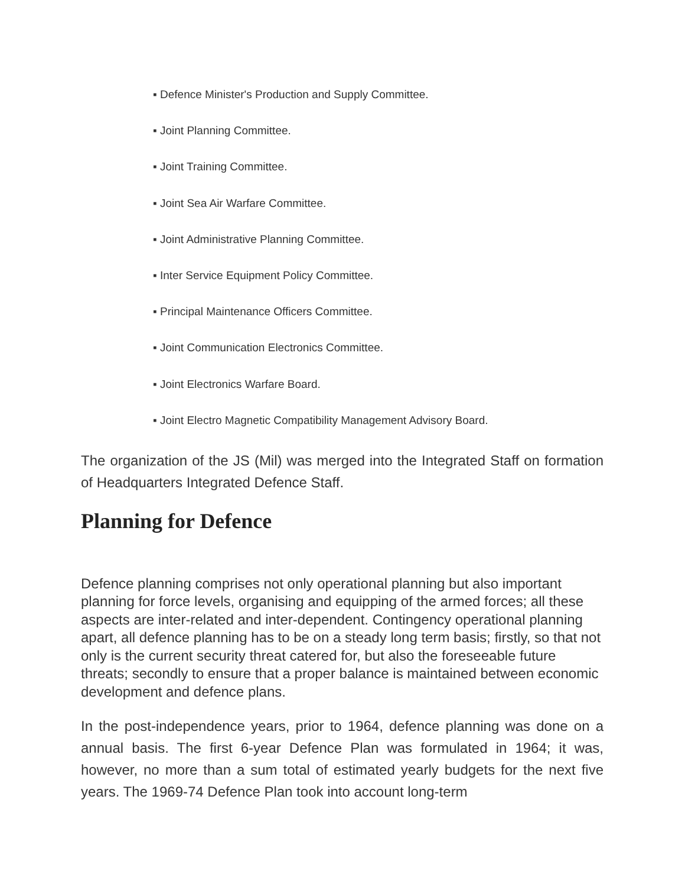▪ Defence Minister's Production and Supply Committee.
▪ Joint Planning Committee.
▪ Joint Training Committee.
▪ Joint Sea Air Warfare Committee.
▪ Joint Administrative Planning Committee.
▪ Inter Service Equipment Policy Committee.
▪ Principal Maintenance Officers Committee.
▪ Joint Communication Electronics Committee.
▪ Joint Electronics Warfare Board.
▪ Joint Electro Magnetic Compatibility Management Advisory Board.
The organization of the JS (Mil) was merged into the Integrated Staff on formation of Headquarters Integrated Defence Staff.
Planning for Defence
Defence planning comprises not only operational planning but also important planning for force levels, organising and equipping of the armed forces; all these aspects are inter-related and inter-dependent. Contingency operational planning apart, all defence planning has to be on a steady long term basis; firstly, so that not only is the current security threat catered for, but also the foreseeable future threats; secondly to ensure that a proper balance is maintained between economic development and defence plans.
In the post-independence years, prior to 1964, defence planning was done on a annual basis. The first 6-year Defence Plan was formulated in 1964; it was, however, no more than a sum total of estimated yearly budgets for the next five years. The 1969-74 Defence Plan took into account long-term